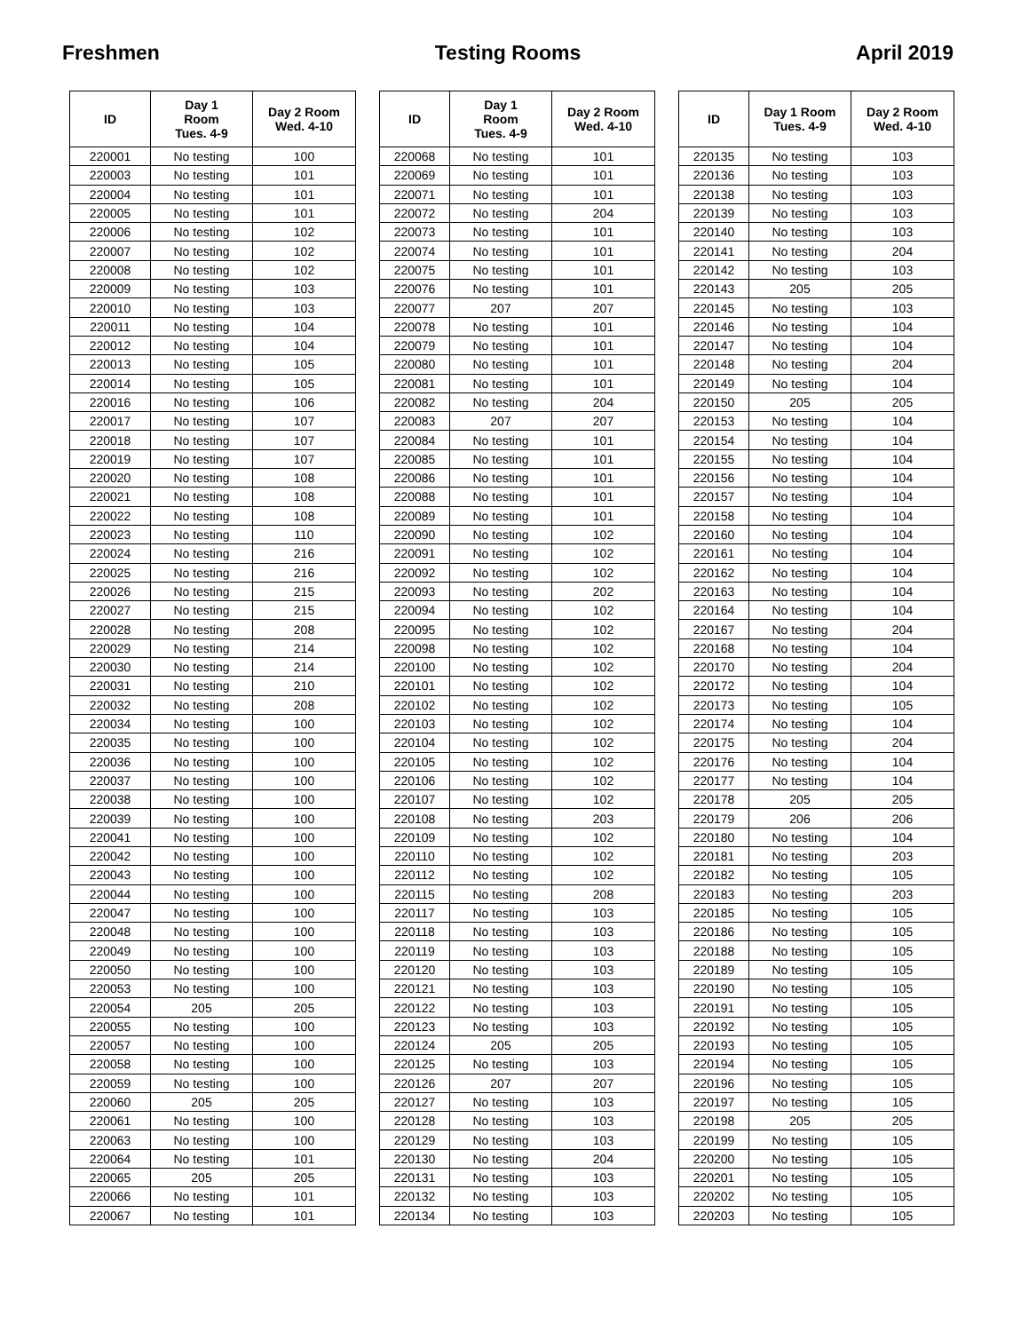Freshmen Testing Rooms April 2019
| ID | Day 1 Room Tues. 4-9 | Day 2 Room Wed. 4-10 |
| --- | --- | --- |
| 220001 | No testing | 100 |
| 220003 | No testing | 101 |
| 220004 | No testing | 101 |
| 220005 | No testing | 101 |
| 220006 | No testing | 102 |
| 220007 | No testing | 102 |
| 220008 | No testing | 102 |
| 220009 | No testing | 103 |
| 220010 | No testing | 103 |
| 220011 | No testing | 104 |
| 220012 | No testing | 104 |
| 220013 | No testing | 105 |
| 220014 | No testing | 105 |
| 220016 | No testing | 106 |
| 220017 | No testing | 107 |
| 220018 | No testing | 107 |
| 220019 | No testing | 107 |
| 220020 | No testing | 108 |
| 220021 | No testing | 108 |
| 220022 | No testing | 108 |
| 220023 | No testing | 110 |
| 220024 | No testing | 216 |
| 220025 | No testing | 216 |
| 220026 | No testing | 215 |
| 220027 | No testing | 215 |
| 220028 | No testing | 208 |
| 220029 | No testing | 214 |
| 220030 | No testing | 214 |
| 220031 | No testing | 210 |
| 220032 | No testing | 208 |
| 220034 | No testing | 100 |
| 220035 | No testing | 100 |
| 220036 | No testing | 100 |
| 220037 | No testing | 100 |
| 220038 | No testing | 100 |
| 220039 | No testing | 100 |
| 220041 | No testing | 100 |
| 220042 | No testing | 100 |
| 220043 | No testing | 100 |
| 220044 | No testing | 100 |
| 220047 | No testing | 100 |
| 220048 | No testing | 100 |
| 220049 | No testing | 100 |
| 220050 | No testing | 100 |
| 220053 | No testing | 100 |
| 220054 | 205 | 205 |
| 220055 | No testing | 100 |
| 220057 | No testing | 100 |
| 220058 | No testing | 100 |
| 220059 | No testing | 100 |
| 220060 | 205 | 205 |
| 220061 | No testing | 100 |
| 220063 | No testing | 100 |
| 220064 | No testing | 101 |
| 220065 | 205 | 205 |
| 220066 | No testing | 101 |
| 220067 | No testing | 101 |
| ID | Day 1 Room Tues. 4-9 | Day 2 Room Wed. 4-10 |
| --- | --- | --- |
| 220068 | No testing | 101 |
| 220069 | No testing | 101 |
| 220071 | No testing | 101 |
| 220072 | No testing | 204 |
| 220073 | No testing | 101 |
| 220074 | No testing | 101 |
| 220075 | No testing | 101 |
| 220076 | No testing | 101 |
| 220077 | 207 | 207 |
| 220078 | No testing | 101 |
| 220079 | No testing | 101 |
| 220080 | No testing | 101 |
| 220081 | No testing | 101 |
| 220082 | No testing | 204 |
| 220083 | 207 | 207 |
| 220084 | No testing | 101 |
| 220085 | No testing | 101 |
| 220086 | No testing | 101 |
| 220088 | No testing | 101 |
| 220089 | No testing | 101 |
| 220090 | No testing | 102 |
| 220091 | No testing | 102 |
| 220092 | No testing | 102 |
| 220093 | No testing | 202 |
| 220094 | No testing | 102 |
| 220095 | No testing | 102 |
| 220098 | No testing | 102 |
| 220100 | No testing | 102 |
| 220101 | No testing | 102 |
| 220102 | No testing | 102 |
| 220103 | No testing | 102 |
| 220104 | No testing | 102 |
| 220105 | No testing | 102 |
| 220106 | No testing | 102 |
| 220107 | No testing | 102 |
| 220108 | No testing | 203 |
| 220109 | No testing | 102 |
| 220110 | No testing | 102 |
| 220112 | No testing | 102 |
| 220115 | No testing | 208 |
| 220117 | No testing | 103 |
| 220118 | No testing | 103 |
| 220119 | No testing | 103 |
| 220120 | No testing | 103 |
| 220121 | No testing | 103 |
| 220122 | No testing | 103 |
| 220123 | No testing | 103 |
| 220124 | 205 | 205 |
| 220125 | No testing | 103 |
| 220126 | 207 | 207 |
| 220127 | No testing | 103 |
| 220128 | No testing | 103 |
| 220129 | No testing | 103 |
| 220130 | No testing | 204 |
| 220131 | No testing | 103 |
| 220132 | No testing | 103 |
| 220134 | No testing | 103 |
| ID | Day 1 Room Tues. 4-9 | Day 2 Room Wed. 4-10 |
| --- | --- | --- |
| 220135 | No testing | 103 |
| 220136 | No testing | 103 |
| 220138 | No testing | 103 |
| 220139 | No testing | 103 |
| 220140 | No testing | 103 |
| 220141 | No testing | 204 |
| 220142 | No testing | 103 |
| 220143 | 205 | 205 |
| 220145 | No testing | 103 |
| 220146 | No testing | 104 |
| 220147 | No testing | 104 |
| 220148 | No testing | 204 |
| 220149 | No testing | 104 |
| 220150 | 205 | 205 |
| 220153 | No testing | 104 |
| 220154 | No testing | 104 |
| 220155 | No testing | 104 |
| 220156 | No testing | 104 |
| 220157 | No testing | 104 |
| 220158 | No testing | 104 |
| 220160 | No testing | 104 |
| 220161 | No testing | 104 |
| 220162 | No testing | 104 |
| 220163 | No testing | 104 |
| 220164 | No testing | 104 |
| 220167 | No testing | 204 |
| 220168 | No testing | 104 |
| 220170 | No testing | 204 |
| 220172 | No testing | 104 |
| 220173 | No testing | 105 |
| 220174 | No testing | 104 |
| 220175 | No testing | 204 |
| 220176 | No testing | 104 |
| 220177 | No testing | 104 |
| 220178 | 205 | 205 |
| 220179 | 206 | 206 |
| 220180 | No testing | 104 |
| 220181 | No testing | 203 |
| 220182 | No testing | 105 |
| 220183 | No testing | 203 |
| 220185 | No testing | 105 |
| 220186 | No testing | 105 |
| 220188 | No testing | 105 |
| 220189 | No testing | 105 |
| 220190 | No testing | 105 |
| 220191 | No testing | 105 |
| 220192 | No testing | 105 |
| 220193 | No testing | 105 |
| 220194 | No testing | 105 |
| 220196 | No testing | 105 |
| 220197 | No testing | 105 |
| 220198 | 205 | 205 |
| 220199 | No testing | 105 |
| 220200 | No testing | 105 |
| 220201 | No testing | 105 |
| 220202 | No testing | 105 |
| 220203 | No testing | 105 |